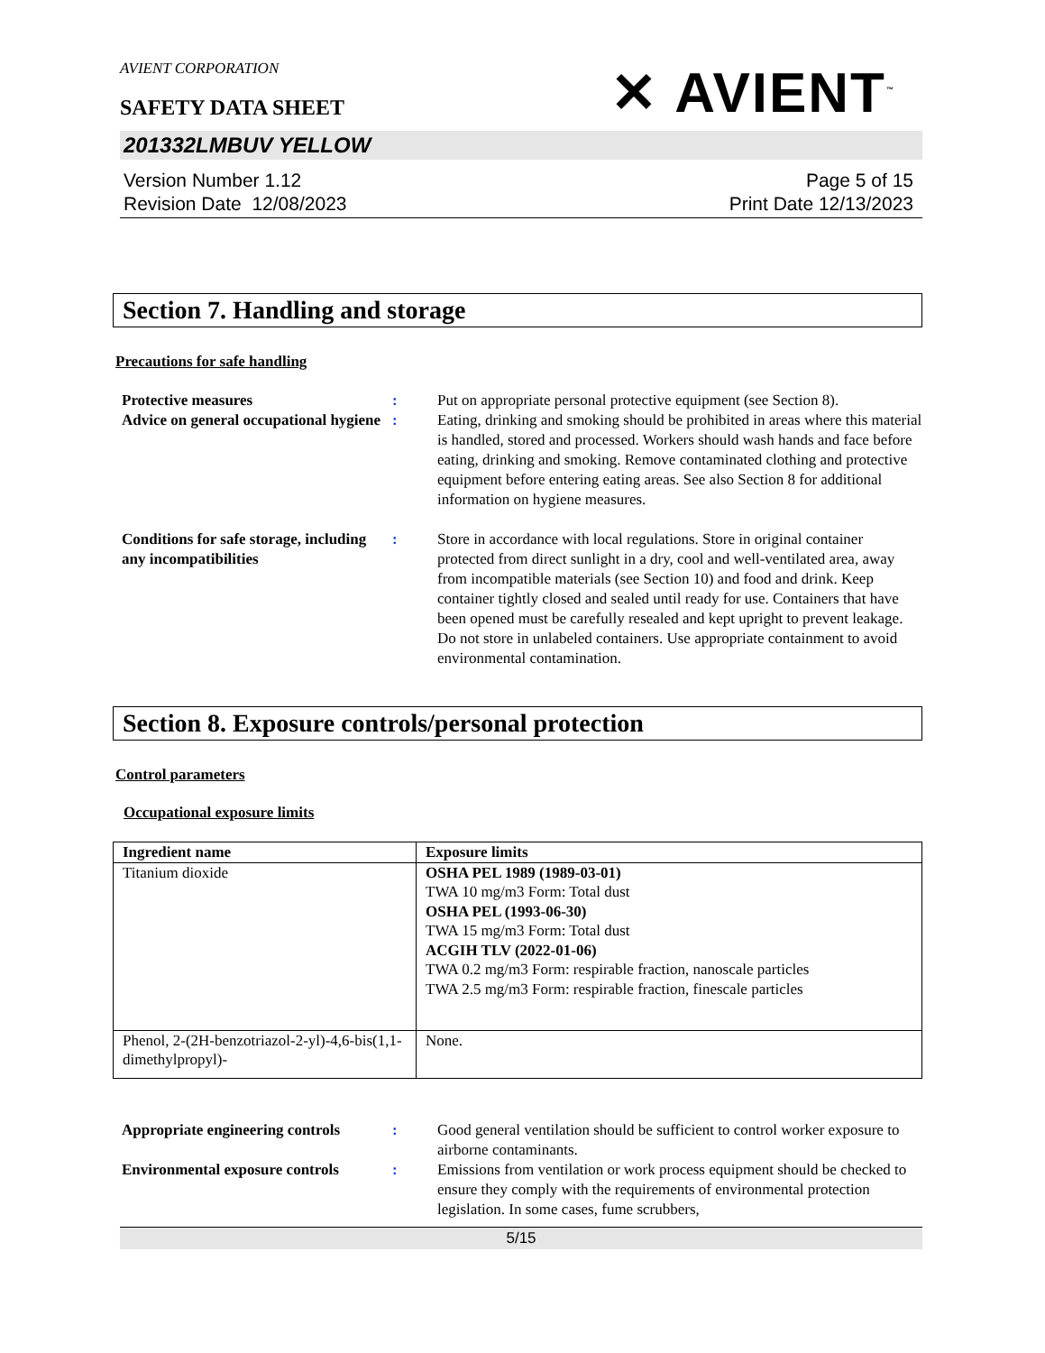AVIENT CORPORATION
✕ AVIENT<sup>™</sup>
SAFETY DATA SHEET
201332LMBUV YELLOW
Version Number 1.12
Revision Date 12/08/2023
Page 5 of 15
Print Date 12/13/2023
Section 7. Handling and storage
Precautions for safe handling
Protective measures : Put on appropriate personal protective equipment (see Section 8).
Advice on general occupational hygiene
: Eating, drinking and smoking should be prohibited in areas where this material is handled, stored and processed. Workers should wash hands and face before eating, drinking and smoking. Remove contaminated clothing and protective equipment before entering eating areas. See also Section 8 for additional information on hygiene measures.
Conditions for safe storage, including any incompatibilities
: Store in accordance with local regulations. Store in original container protected from direct sunlight in a dry, cool and well-ventilated area, away from incompatible materials (see Section 10) and food and drink. Keep container tightly closed and sealed until ready for use. Containers that have been opened must be carefully resealed and kept upright to prevent leakage. Do not store in unlabeled containers. Use appropriate containment to avoid environmental contamination.
Section 8. Exposure controls/personal protection
Control parameters
Occupational exposure limits
| Ingredient name | Exposure limits |
| --- | --- |
| Titanium dioxide | OSHA PEL 1989 (1989-03-01) TWA 10 mg/m3 Form: Total dust OSHA PEL (1993-06-30) TWA 15 mg/m3 Form: Total dust ACGIH TLV (2022-01-06) TWA 0.2 mg/m3 Form: respirable fraction, nanoscale particles TWA 2.5 mg/m3 Form: respirable fraction, finescale particles |
| Phenol, 2-(2H-benzotriazol-2-yl)-4,6-bis(1,1-dimethylpropyl)- | None. |
Appropriate engineering controls
: Good general ventilation should be sufficient to control worker exposure to airborne contaminants.
Environmental exposure controls
: Emissions from ventilation or work process equipment should be checked to ensure they comply with the requirements of environmental protection legislation. In some cases, fume scrubbers,
5/15